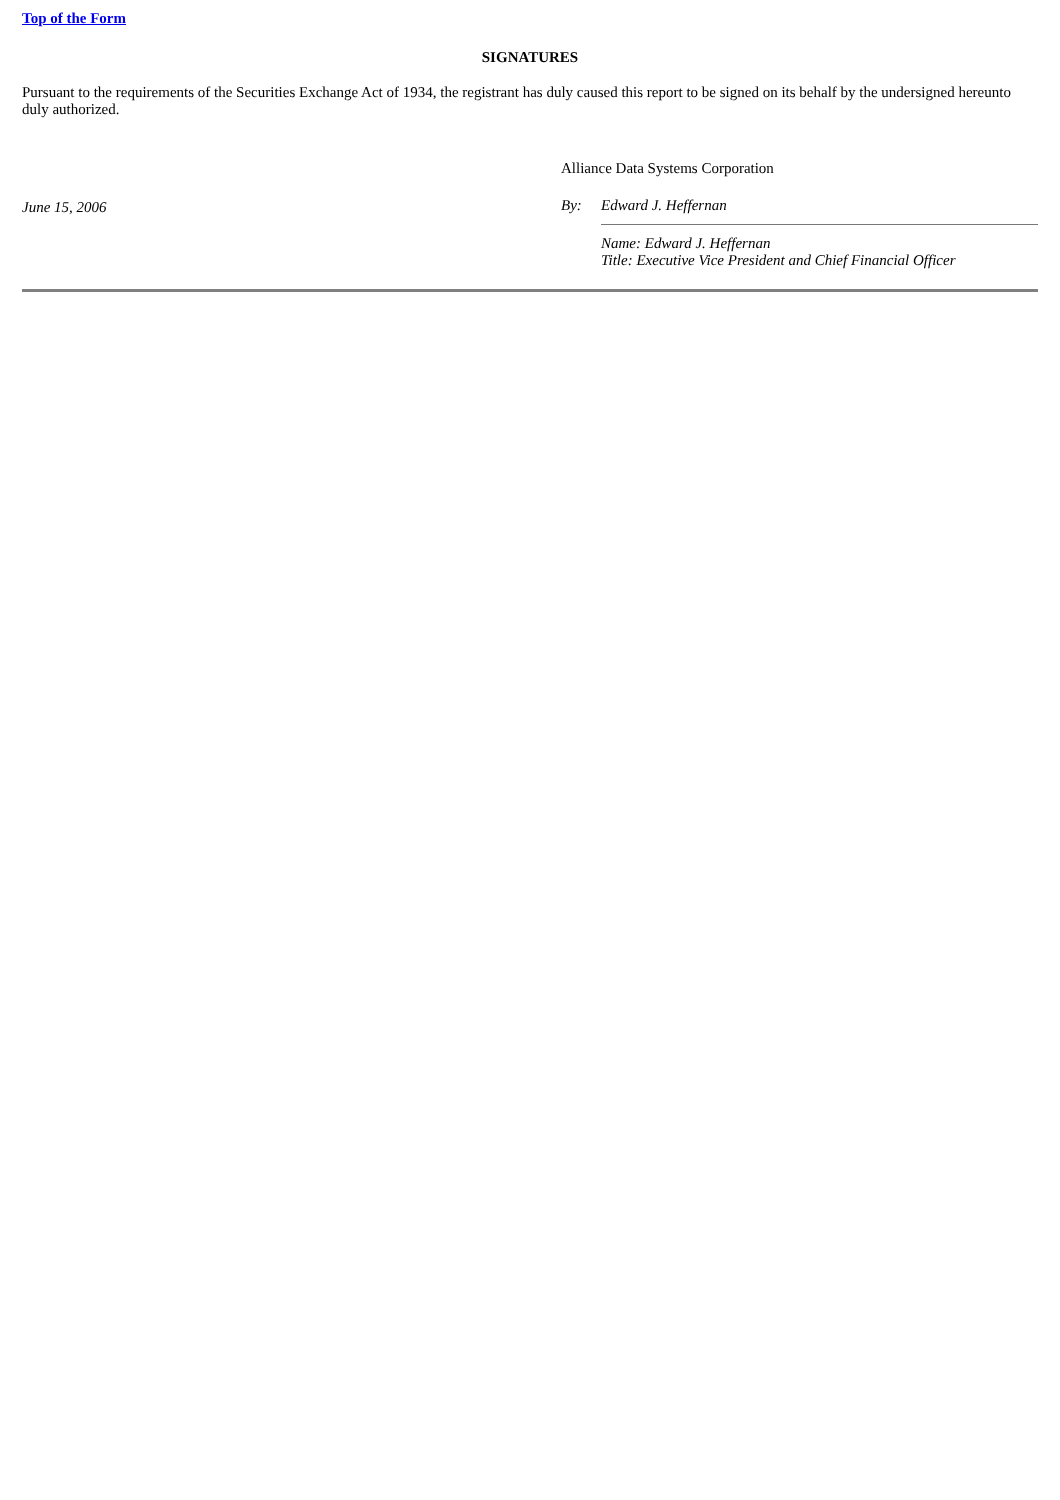Top of the Form
SIGNATURES
Pursuant to the requirements of the Securities Exchange Act of 1934, the registrant has duly caused this report to be signed on its behalf by the undersigned hereunto duly authorized.
June 15, 2006
Alliance Data Systems Corporation
By: Edward J. Heffernan
Name: Edward J. Heffernan
Title: Executive Vice President and Chief Financial Officer